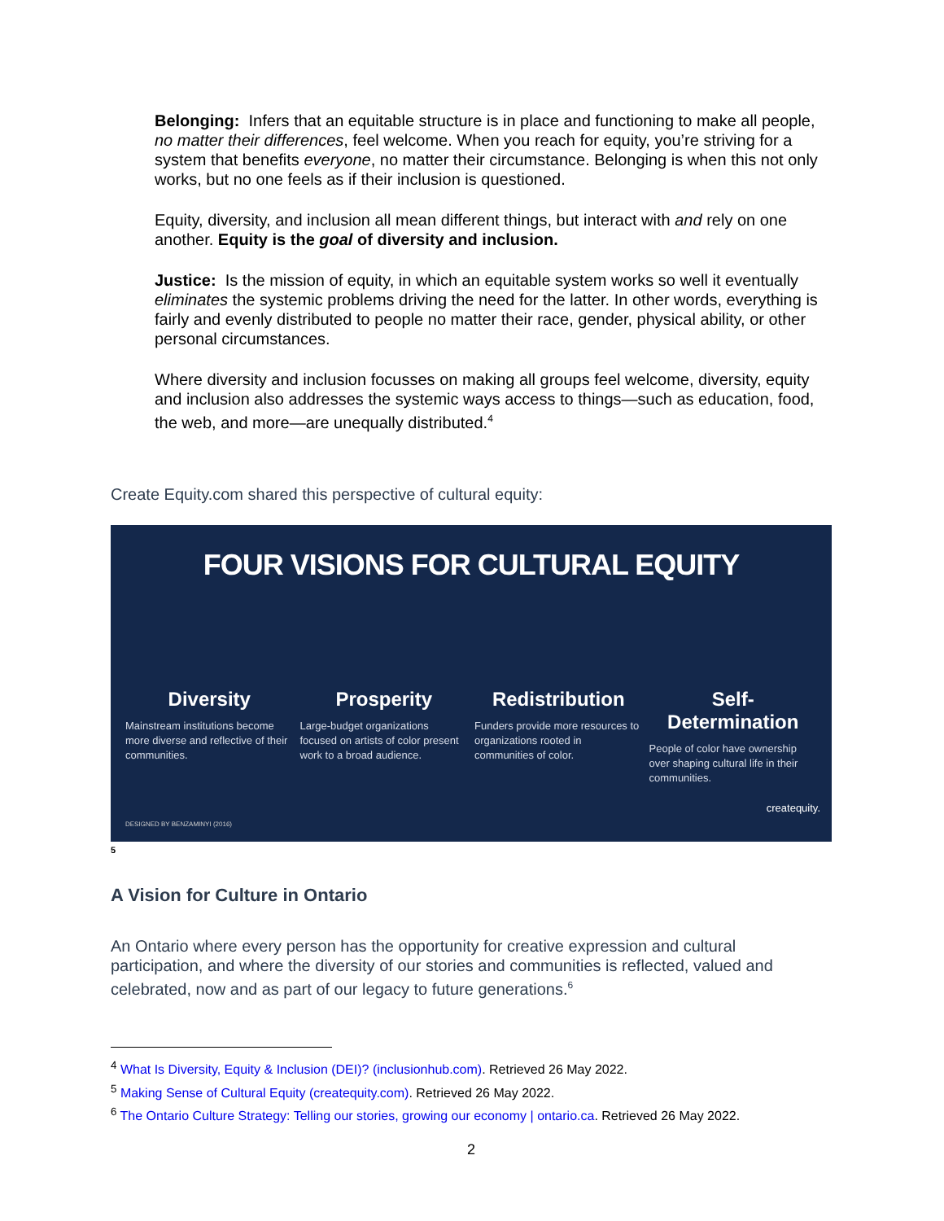Belonging: Infers that an equitable structure is in place and functioning to make all people, no matter their differences, feel welcome. When you reach for equity, you’re striving for a system that benefits everyone, no matter their circumstance. Belonging is when this not only works, but no one feels as if their inclusion is questioned.
Equity, diversity, and inclusion all mean different things, but interact with and rely on one another. Equity is the goal of diversity and inclusion.
Justice: Is the mission of equity, in which an equitable system works so well it eventually eliminates the systemic problems driving the need for the latter. In other words, everything is fairly and evenly distributed to people no matter their race, gender, physical ability, or other personal circumstances.
Where diversity and inclusion focusses on making all groups feel welcome, diversity, equity and inclusion also addresses the systemic ways access to things—such as education, food, the web, and more—are unequally distributed.<sup>4</sup>
Create Equity.com shared this perspective of cultural equity:
FOUR VISIONS FOR CULTURAL EQUITY
Diversity
Mainstream institutions become more diverse and reflective of their communities.
Prosperity
Large-budget organizations focused on artists of color present work to a broad audience.
Redistribution
Funders provide more resources to organizations rooted in communities of color.
Self-Determination
People of color have ownership over shaping cultural life in their communities.
createquity.
DESIGNED BY BENZAMINYI (2016)
5
A Vision for Culture in Ontario
An Ontario where every person has the opportunity for creative expression and cultural participation, and where the diversity of our stories and communities is reflected, valued and celebrated, now and as part of our legacy to future generations.<sup>6</sup>
<sup>4</sup> What Is Diversity, Equity & Inclusion (DEI)? (inclusionhub.com). Retrieved 26 May 2022.
<sup>5</sup> Making Sense of Cultural Equity (createquity.com). Retrieved 26 May 2022.
<sup>6</sup> The Ontario Culture Strategy: Telling our stories, growing our economy | ontario.ca. Retrieved 26 May 2022.
2